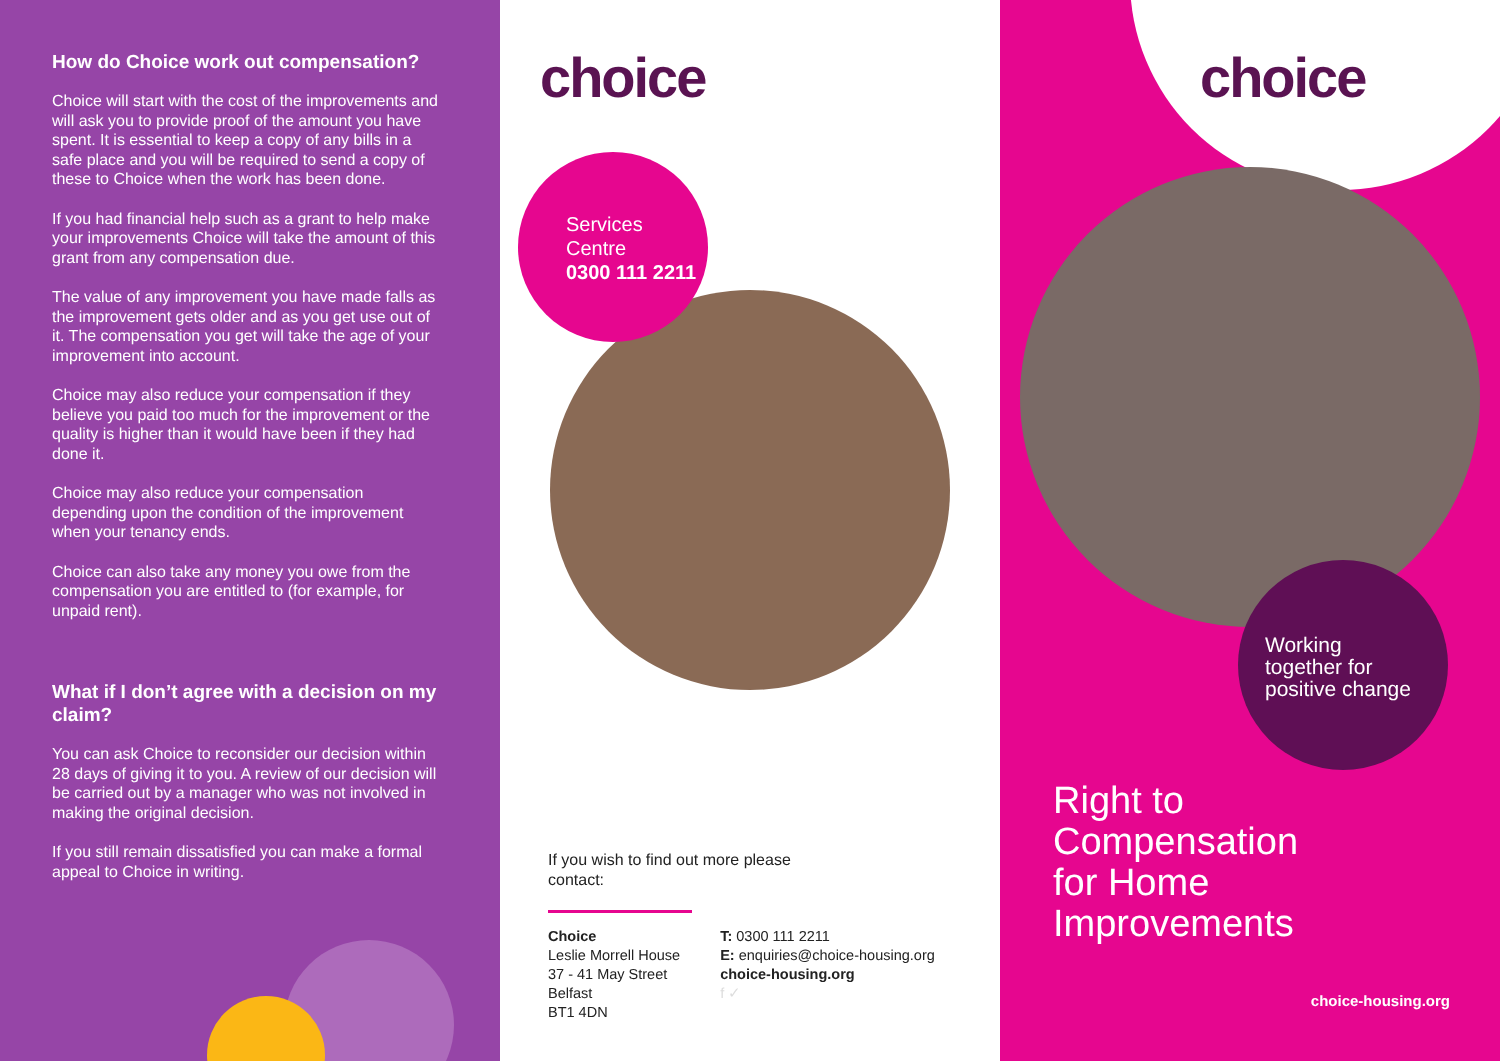How do Choice work out compensation?
Choice will start with the cost of the improvements and will ask you to provide proof of the amount you have spent. It is essential to keep a copy of any bills in a safe place and you will be required to send a copy of these to Choice when the work has been done.
If you had financial help such as a grant to help make your improvements Choice will take the amount of this grant from any compensation due.
The value of any improvement you have made falls as the improvement gets older and as you get use out of it. The compensation you get will take the age of your improvement into account.
Choice may also reduce your compensation if they believe you paid too much for the improvement or the quality is higher than it would have been if they had done it.
Choice may also reduce your compensation depending upon the condition of the improvement when your tenancy ends.
Choice can also take any money you owe from the compensation you are entitled to (for example, for unpaid rent).
What if I don’t agree with a decision on my claim?
You can ask Choice to reconsider our decision within 28 days of giving it to you. A review of our decision will be carried out by a manager who was not involved in making the original decision.
If you still remain dissatisfied you can make a formal appeal to Choice in writing.
choice
Services
Centre
0300 111 2211
If you wish to find out more please
contact:
Choice
Leslie Morrell House
37 - 41 May Street
Belfast
BT1 4DN
T: 0300 111 2211
E: enquiries@choice-housing.org
choice-housing.org
f ✓
choice
Working
together for
positive change
Right to
Compensation
for Home
Improvements
choice-housing.org